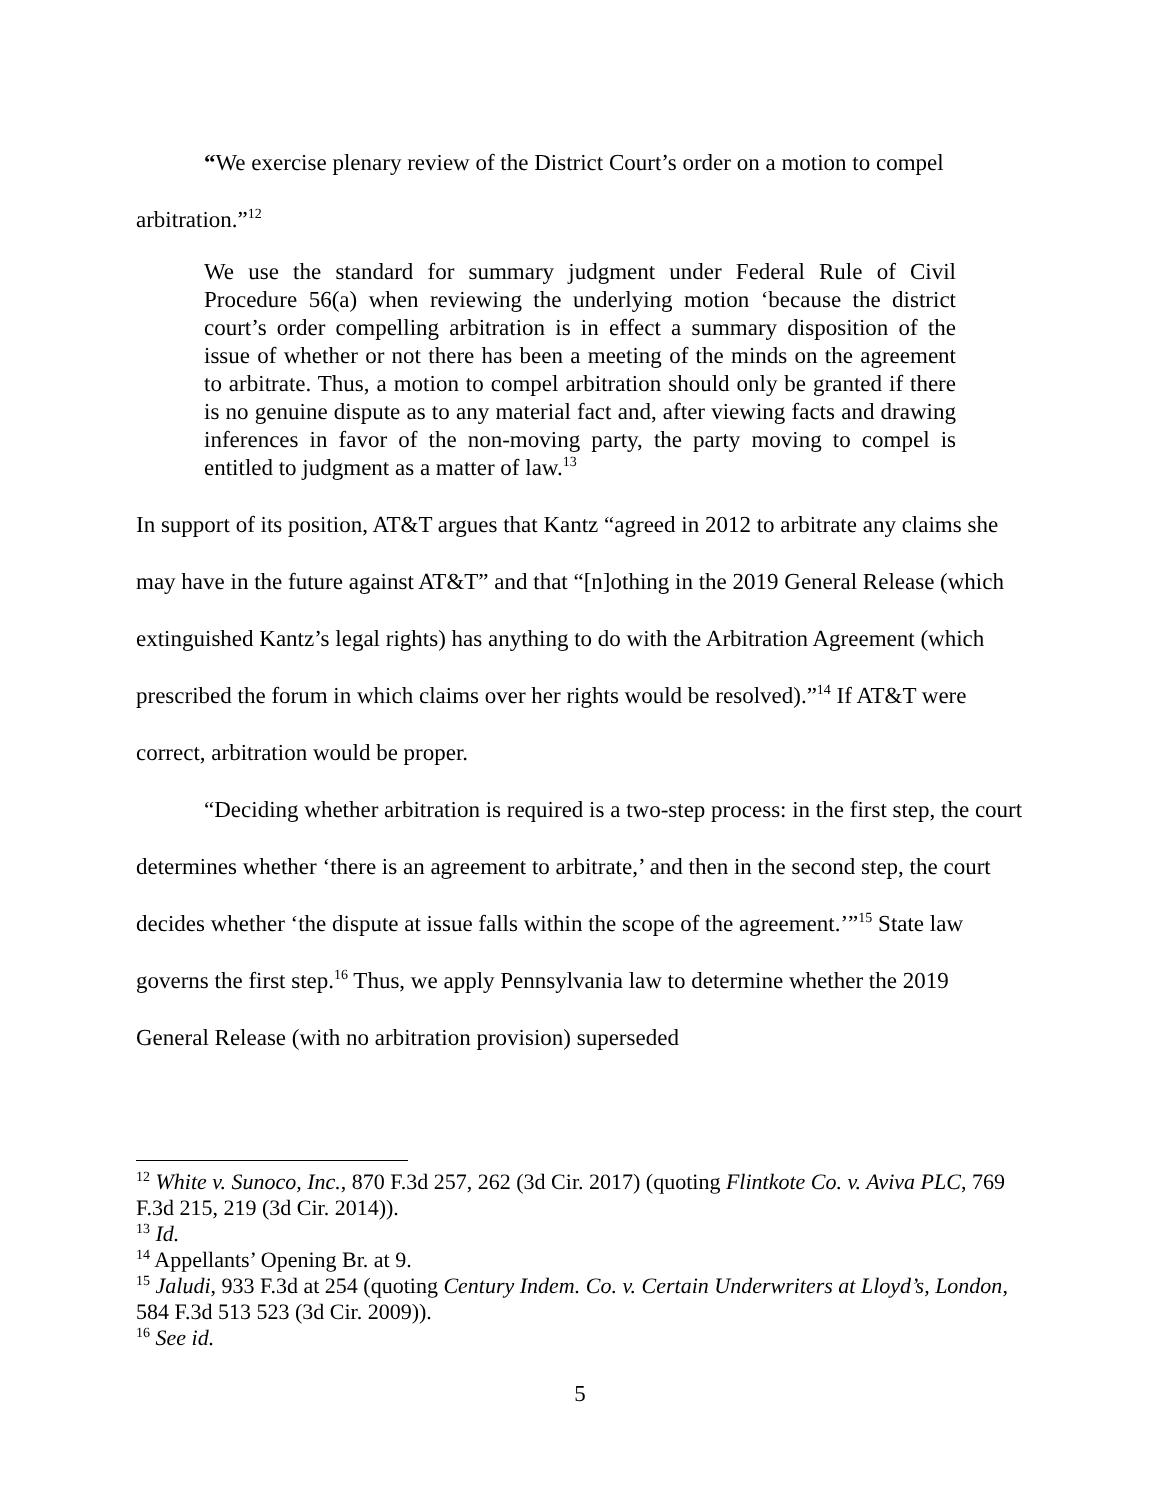“We exercise plenary review of the District Court’s order on a motion to compel arbitration.”<sup>12</sup>
We use the standard for summary judgment under Federal Rule of Civil Procedure 56(a) when reviewing the underlying motion ‘because the district court’s order compelling arbitration is in effect a summary disposition of the issue of whether or not there has been a meeting of the minds on the agreement to arbitrate. Thus, a motion to compel arbitration should only be granted if there is no genuine dispute as to any material fact and, after viewing facts and drawing inferences in favor of the non-moving party, the party moving to compel is entitled to judgment as a matter of law.<sup>13</sup>
In support of its position, AT&T argues that Kantz “agreed in 2012 to arbitrate any claims she may have in the future against AT&T” and that “[n]othing in the 2019 General Release (which extinguished Kantz’s legal rights) has anything to do with the Arbitration Agreement (which prescribed the forum in which claims over her rights would be resolved).”<sup>14</sup> If AT&T were correct, arbitration would be proper.
“Deciding whether arbitration is required is a two-step process: in the first step, the court determines whether ‘there is an agreement to arbitrate,’ and then in the second step, the court decides whether ‘the dispute at issue falls within the scope of the agreement.’”<sup>15</sup> State law governs the first step.<sup>16</sup> Thus, we apply Pennsylvania law to determine whether the 2019 General Release (with no arbitration provision) superseded
<sup>12</sup> White v. Sunoco, Inc., 870 F.3d 257, 262 (3d Cir. 2017) (quoting Flintkote Co. v. Aviva PLC, 769 F.3d 215, 219 (3d Cir. 2014)).
<sup>13</sup> Id.
<sup>14</sup> Appellants’ Opening Br. at 9.
<sup>15</sup> Jaludi, 933 F.3d at 254 (quoting Century Indem. Co. v. Certain Underwriters at Lloyd’s, London, 584 F.3d 513 523 (3d Cir. 2009)).
<sup>16</sup> See id.
5